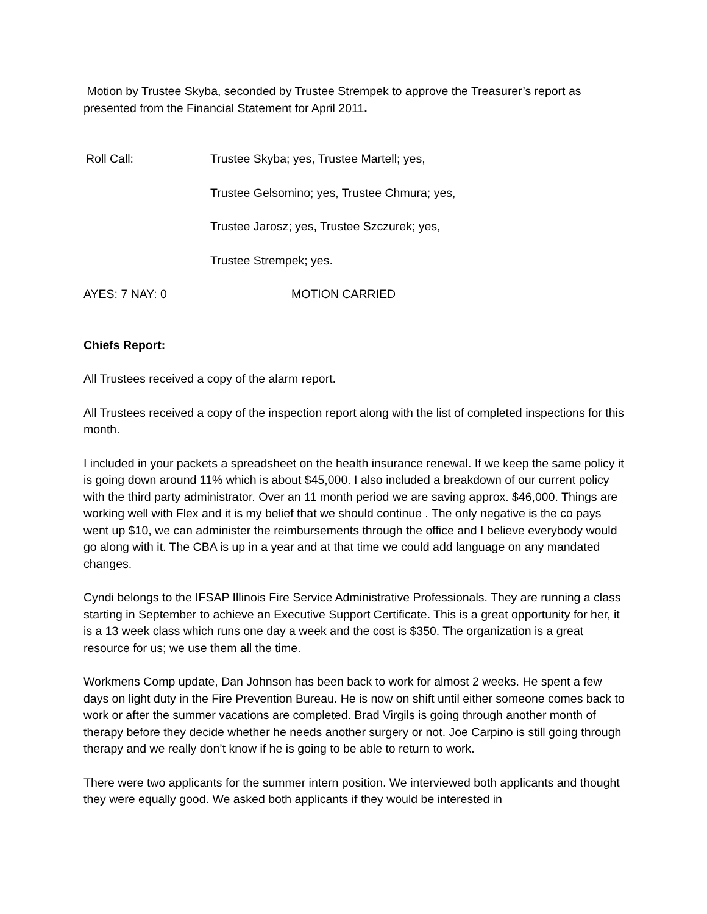Motion by Trustee Skyba, seconded by Trustee Strempek to approve the Treasurer’s report as presented from the Financial Statement for April 2011.
Roll Call: Trustee Skyba; yes, Trustee Martell; yes,
Trustee Gelsomino; yes, Trustee Chmura; yes,
Trustee Jarosz; yes, Trustee Szczurek; yes,
Trustee Strempek; yes.
AYES: 7 NAY: 0 MOTION CARRIED
Chiefs Report:
All Trustees received a copy of the alarm report.
All Trustees received a copy of the inspection report along with the list of completed inspections for this month.
I included in your packets a spreadsheet on the health insurance renewal. If we keep the same policy it is going down around 11% which is about $45,000. I also included a breakdown of our current policy with the third party administrator. Over an 11 month period we are saving approx. $46,000. Things are working well with Flex and it is my belief that we should continue . The only negative is the co pays went up $10, we can administer the reimbursements through the office and I believe everybody would go along with it. The CBA is up in a year and at that time we could add language on any mandated changes.
Cyndi belongs to the IFSAP Illinois Fire Service Administrative Professionals. They are running a class starting in September to achieve an Executive Support Certificate. This is a great opportunity for her, it is a 13 week class which runs one day a week and the cost is $350. The organization is a great resource for us; we use them all the time.
Workmens Comp update, Dan Johnson has been back to work for almost 2 weeks. He spent a few days on light duty in the Fire Prevention Bureau. He is now on shift until either someone comes back to work or after the summer vacations are completed. Brad Virgils is going through another month of therapy before they decide whether he needs another surgery or not. Joe Carpino is still going through therapy and we really don’t know if he is going to be able to return to work.
There were two applicants for the summer intern position. We interviewed both applicants and thought they were equally good. We asked both applicants if they would be interested in